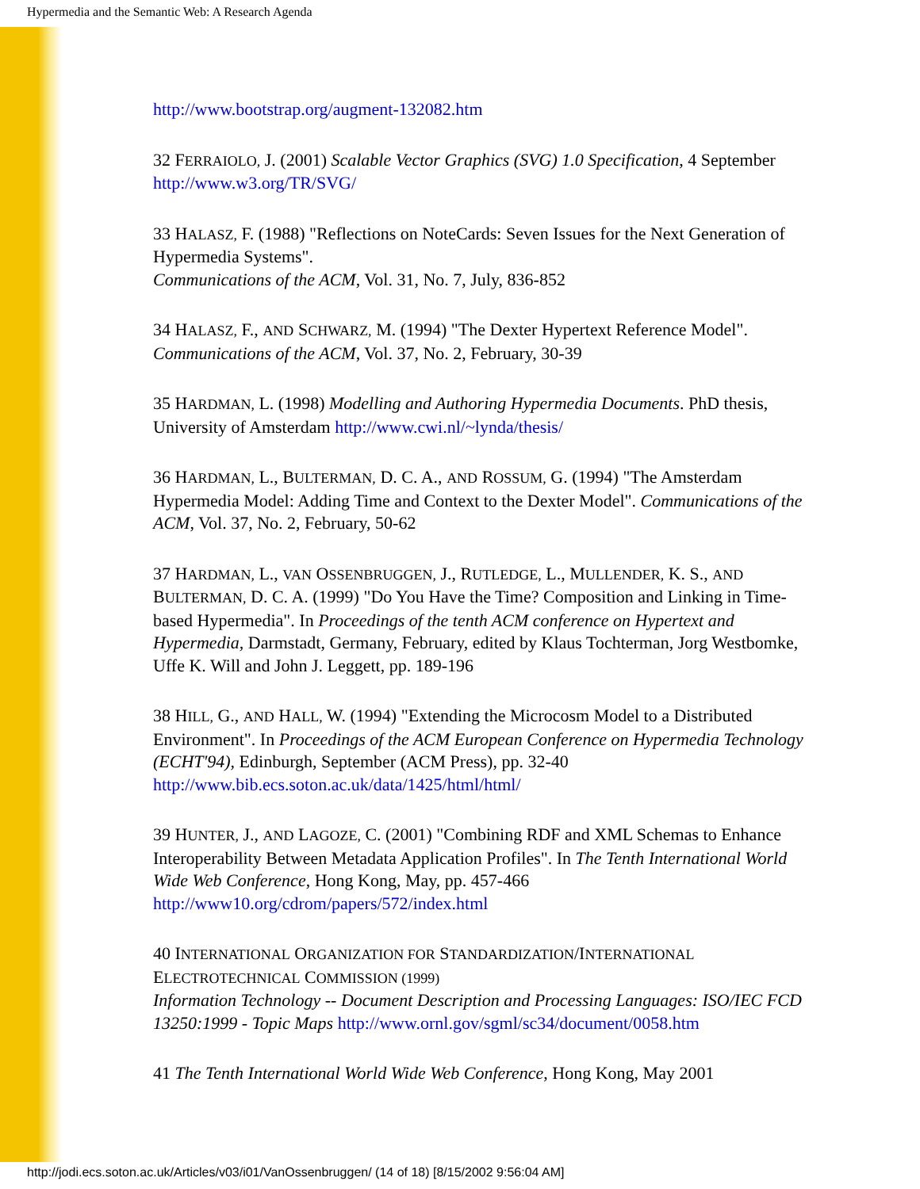Hypermedia and the Semantic Web: A Research Agenda
http://www.bootstrap.org/augment-132082.htm
32 FERRAIOLO, J. (2001) Scalable Vector Graphics (SVG) 1.0 Specification, 4 September http://www.w3.org/TR/SVG/
33 HALASZ, F. (1988) "Reflections on NoteCards: Seven Issues for the Next Generation of Hypermedia Systems".
Communications of the ACM, Vol. 31, No. 7, July, 836-852
34 HALASZ, F., AND SCHWARZ, M. (1994) "The Dexter Hypertext Reference Model".
Communications of the ACM, Vol. 37, No. 2, February, 30-39
35 HARDMAN, L. (1998) Modelling and Authoring Hypermedia Documents. PhD thesis, University of Amsterdam http://www.cwi.nl/~lynda/thesis/
36 HARDMAN, L., BULTERMAN, D. C. A., AND ROSSUM, G. (1994) "The Amsterdam Hypermedia Model: Adding Time and Context to the Dexter Model". Communications of the ACM, Vol. 37, No. 2, February, 50-62
37 HARDMAN, L., VAN OSSENBRUGGEN, J., RUTLEDGE, L., MULLENDER, K. S., AND BULTERMAN, D. C. A. (1999) "Do You Have the Time? Composition and Linking in Time-based Hypermedia". In Proceedings of the tenth ACM conference on Hypertext and Hypermedia, Darmstadt, Germany, February, edited by Klaus Tochterman, Jorg Westbomke, Uffe K. Will and John J. Leggett, pp. 189-196
38 HILL, G., AND HALL, W. (1994) "Extending the Microcosm Model to a Distributed Environment". In Proceedings of the ACM European Conference on Hypermedia Technology (ECHT'94), Edinburgh, September (ACM Press), pp. 32-40 http://www.bib.ecs.soton.ac.uk/data/1425/html/html/
39 HUNTER, J., AND LAGOZE, C. (2001) "Combining RDF and XML Schemas to Enhance Interoperability Between Metadata Application Profiles". In The Tenth International World Wide Web Conference, Hong Kong, May, pp. 457-466 http://www10.org/cdrom/papers/572/index.html
40 INTERNATIONAL ORGANIZATION FOR STANDARDIZATION/INTERNATIONAL ELECTROTECHNICAL COMMISSION (1999)
Information Technology -- Document Description and Processing Languages: ISO/IEC FCD 13250:1999 - Topic Maps http://www.ornl.gov/sgml/sc34/document/0058.htm
41 The Tenth International World Wide Web Conference, Hong Kong, May 2001
http://jodi.ecs.soton.ac.uk/Articles/v03/i01/VanOssenbruggen/ (14 of 18) [8/15/2002 9:56:04 AM]